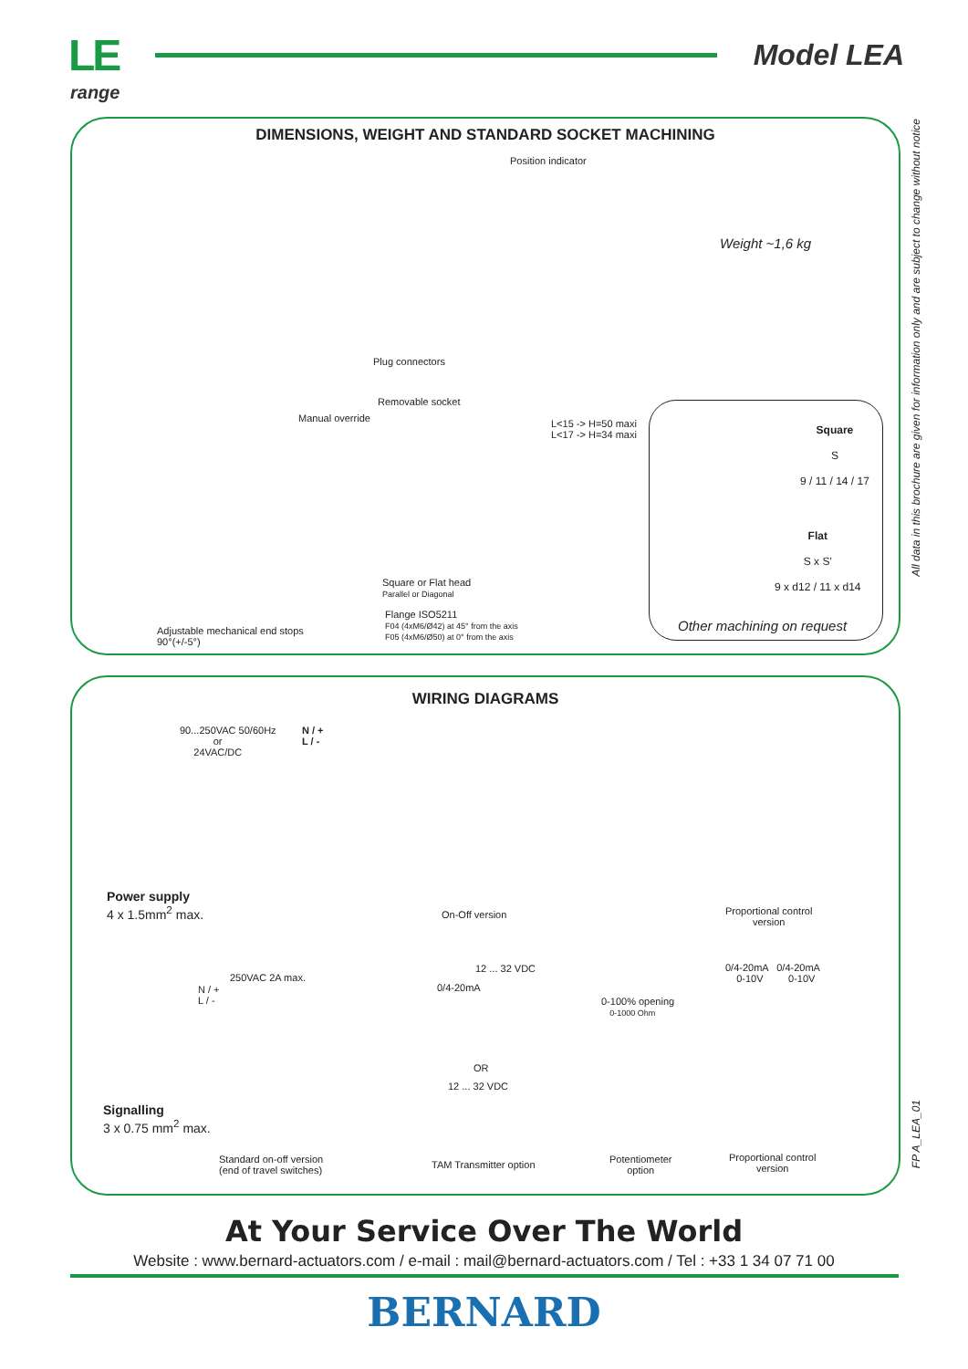LE
Model LEA
range
All data in this brochure are given for information only and are subject to change without notice
DIMENSIONS, WEIGHT AND STANDARD SOCKET MACHINING
Position indicator
Weight ~1,6 kg
Plug connectors
Removable socket
Manual override
L<15 -> H=50 maxi
L<17 -> H=34 maxi
Square or Flat head
Parallel or Diagonal
Flange ISO5211
F04 (4xM6/Ø42) at 45° from the axis
F05 (4xM6/Ø50) at 0° from the axis
Adjustable mechanical end stops
90°(+/-5°)
Square
S
9 / 11 / 14 / 17
Flat
S x S'
9 x d12 / 11 x d14
Other machining on request
WIRING DIAGRAMS
90...250VAC 50/60Hz
or
24VAC/DC
N / +
L / -
Power supply
4 x 1.5mm<sup>2</sup> max.
On-Off version
Proportional control
version
250VAC 2A max.
N / +
L / -
12 ... 32 VDC
0/4-20mA
0-100% opening
0-1000 Ohm
0/4-20mA 0/4-20mA
0-10V 0-10V
OR
12 ... 32 VDC
Signalling
3 x 0.75 mm<sup>2</sup> max.
Standard on-off version
(end of travel switches)
TAM Transmitter option
Potentiometer
option
Proportional control
version
FP A_LEA_01
At Your Service Over The World
Website : www.bernard-actuators.com / e-mail : mail@bernard-actuators.com / Tel : +33 1 34 07 71 00
BERNARD